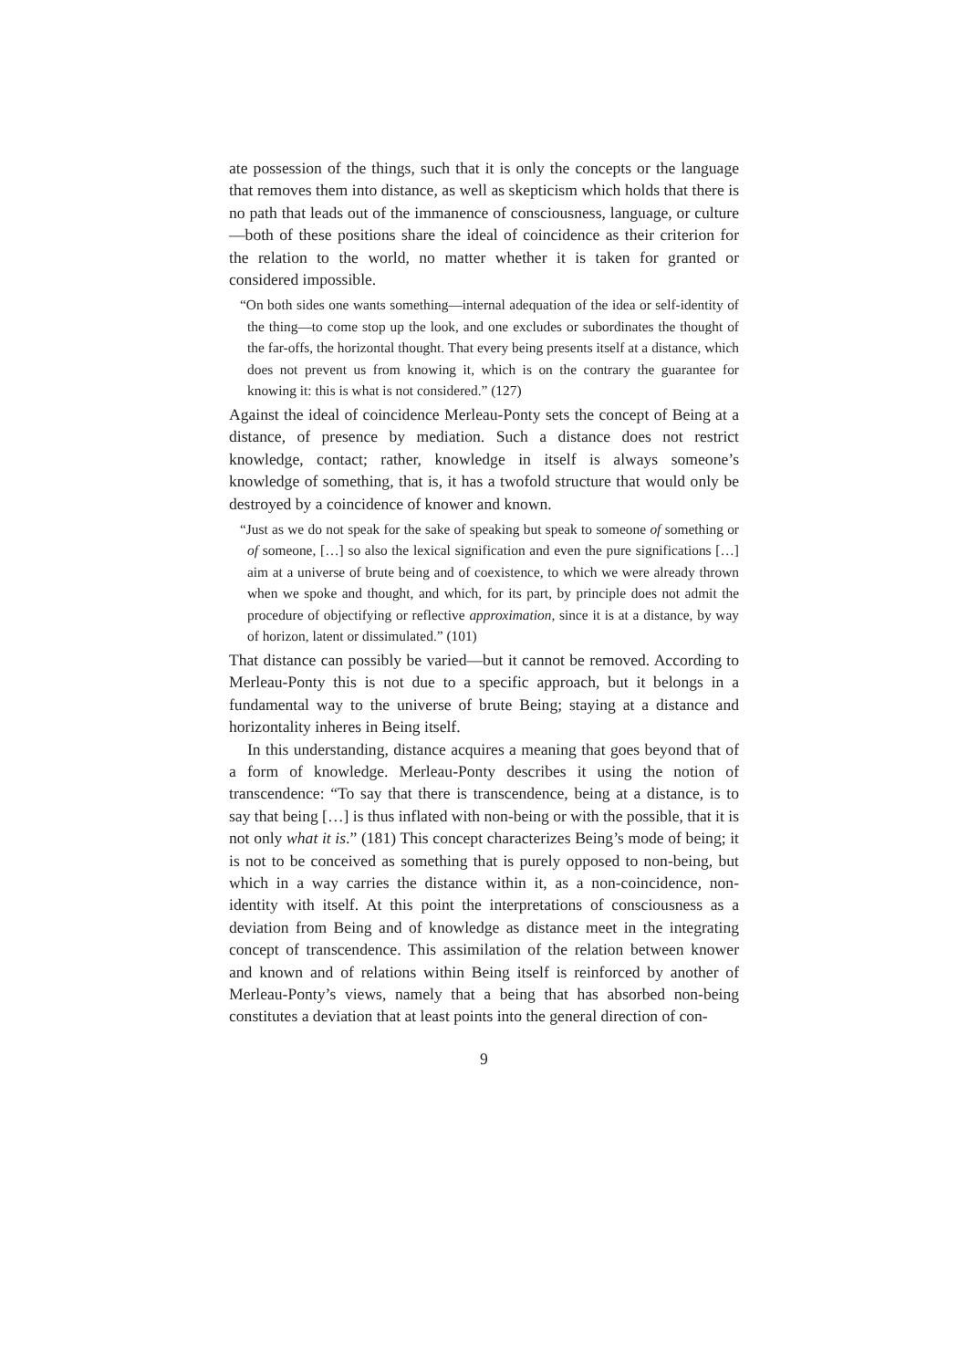ate possession of the things, such that it is only the concepts or the language that removes them into distance, as well as skepticism which holds that there is no path that leads out of the immanence of consciousness, language, or culture—both of these positions share the ideal of coincidence as their criterion for the relation to the world, no matter whether it is taken for granted or considered impossible.
“On both sides one wants something—internal adequation of the idea or self-identity of the thing—to come stop up the look, and one excludes or subordinates the thought of the far-offs, the horizontal thought. That every being presents itself at a distance, which does not prevent us from knowing it, which is on the contrary the guarantee for knowing it: this is what is not considered.” (127)
Against the ideal of coincidence Merleau-Ponty sets the concept of Being at a distance, of presence by mediation. Such a distance does not restrict knowledge, contact; rather, knowledge in itself is always someone’s knowledge of something, that is, it has a twofold structure that would only be destroyed by a coincidence of knower and known.
“Just as we do not speak for the sake of speaking but speak to someone of something or of someone, […] so also the lexical signification and even the pure significations […] aim at a universe of brute being and of coexistence, to which we were already thrown when we spoke and thought, and which, for its part, by principle does not admit the procedure of objectifying or reflective approximation, since it is at a distance, by way of horizon, latent or dissimulated.” (101)
That distance can possibly be varied—but it cannot be removed. According to Merleau-Ponty this is not due to a specific approach, but it belongs in a fundamental way to the universe of brute Being; staying at a distance and horizontality inheres in Being itself.
In this understanding, distance acquires a meaning that goes beyond that of a form of knowledge. Merleau-Ponty describes it using the notion of transcendence: “To say that there is transcendence, being at a distance, is to say that being […] is thus inflated with non-being or with the possible, that it is not only what it is.” (181) This concept characterizes Being’s mode of being; it is not to be conceived as something that is purely opposed to non-being, but which in a way carries the distance within it, as a non-coincidence, non-identity with itself. At this point the interpretations of consciousness as a deviation from Being and of knowledge as distance meet in the integrating concept of transcendence. This assimilation of the relation between knower and known and of relations within Being itself is reinforced by another of Merleau-Ponty’s views, namely that a being that has absorbed non-being constitutes a deviation that at least points into the general direction of con-
9